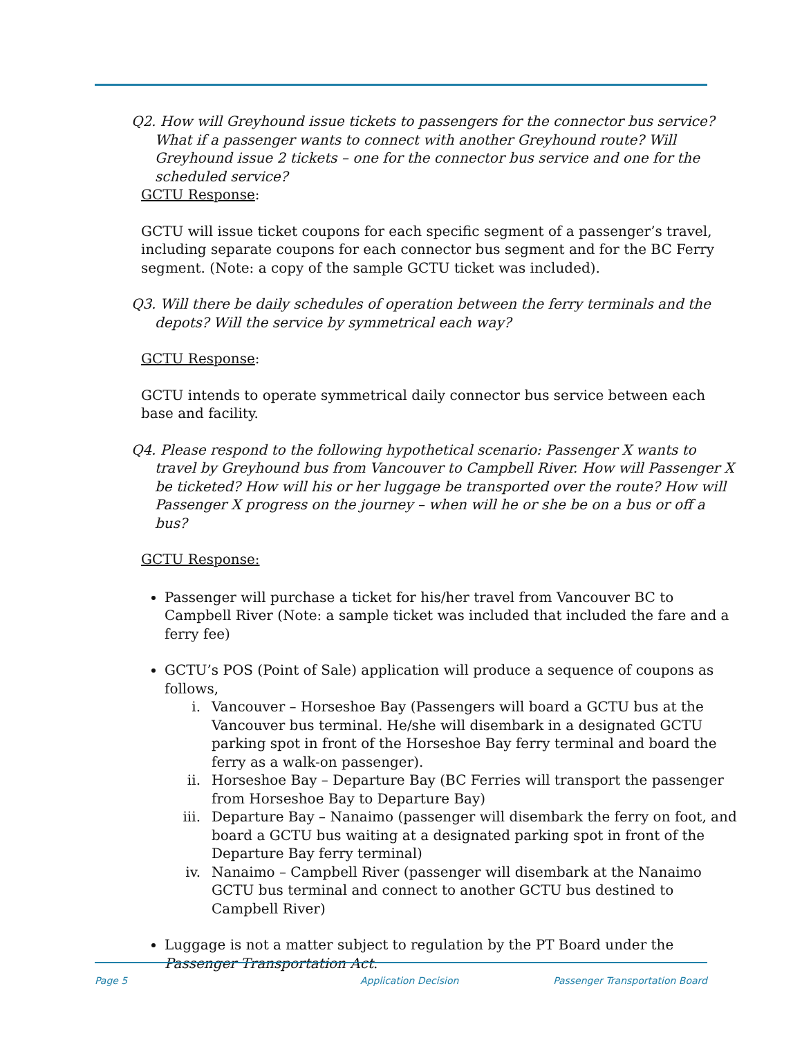Q2. How will Greyhound issue tickets to passengers for the connector bus service? What if a passenger wants to connect with another Greyhound route? Will Greyhound issue 2 tickets – one for the connector bus service and one for the scheduled service?
GCTU Response:
GCTU will issue ticket coupons for each specific segment of a passenger’s travel, including separate coupons for each connector bus segment and for the BC Ferry segment. (Note: a copy of the sample GCTU ticket was included).
Q3. Will there be daily schedules of operation between the ferry terminals and the depots? Will the service by symmetrical each way?
GCTU Response:
GCTU intends to operate symmetrical daily connector bus service between each base and facility.
Q4. Please respond to the following hypothetical scenario: Passenger X wants to travel by Greyhound bus from Vancouver to Campbell River. How will Passenger X be ticketed? How will his or her luggage be transported over the route? How will Passenger X progress on the journey – when will he or she be on a bus or off a bus?
GCTU Response:
Passenger will purchase a ticket for his/her travel from Vancouver BC to Campbell River (Note: a sample ticket was included that included the fare and a ferry fee)
GCTU’s POS (Point of Sale) application will produce a sequence of coupons as follows,
i. Vancouver – Horseshoe Bay (Passengers will board a GCTU bus at the Vancouver bus terminal. He/she will disembark in a designated GCTU parking spot in front of the Horseshoe Bay ferry terminal and board the ferry as a walk-on passenger).
ii. Horseshoe Bay – Departure Bay (BC Ferries will transport the passenger from Horseshoe Bay to Departure Bay)
iii. Departure Bay – Nanaimo (passenger will disembark the ferry on foot, and board a GCTU bus waiting at a designated parking spot in front of the Departure Bay ferry terminal)
iv. Nanaimo – Campbell River (passenger will disembark at the Nanaimo GCTU bus terminal and connect to another GCTU bus destined to Campbell River)
Luggage is not a matter subject to regulation by the PT Board under the Passenger Transportation Act.
Page 5 Application Decision Passenger Transportation Board